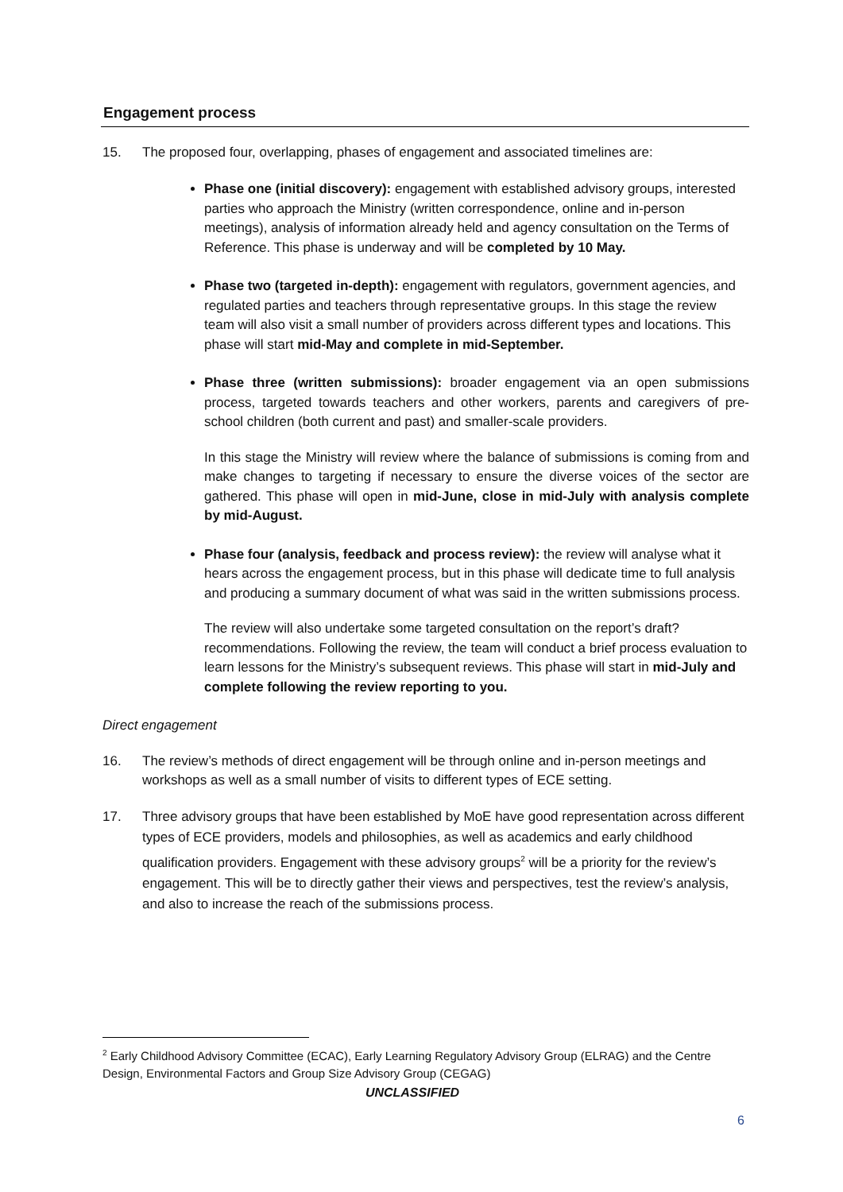Engagement process
15. The proposed four, overlapping, phases of engagement and associated timelines are:
Phase one (initial discovery): engagement with established advisory groups, interested parties who approach the Ministry (written correspondence, online and in-person meetings), analysis of information already held and agency consultation on the Terms of Reference. This phase is underway and will be completed by 10 May.
Phase two (targeted in-depth): engagement with regulators, government agencies, and regulated parties and teachers through representative groups. In this stage the review team will also visit a small number of providers across different types and locations. This phase will start mid-May and complete in mid-September.
Phase three (written submissions): broader engagement via an open submissions process, targeted towards teachers and other workers, parents and caregivers of pre-school children (both current and past) and smaller-scale providers.
In this stage the Ministry will review where the balance of submissions is coming from and make changes to targeting if necessary to ensure the diverse voices of the sector are gathered. This phase will open in mid-June, close in mid-July with analysis complete by mid-August.
Phase four (analysis, feedback and process review): the review will analyse what it hears across the engagement process, but in this phase will dedicate time to full analysis and producing a summary document of what was said in the written submissions process.
The review will also undertake some targeted consultation on the report’s draft? recommendations. Following the review, the team will conduct a brief process evaluation to learn lessons for the Ministry’s subsequent reviews. This phase will start in mid-July and complete following the review reporting to you.
Direct engagement
16. The review’s methods of direct engagement will be through online and in-person meetings and workshops as well as a small number of visits to different types of ECE setting.
17. Three advisory groups that have been established by MoE have good representation across different types of ECE providers, models and philosophies, as well as academics and early childhood qualification providers. Engagement with these advisory groups<sup>2</sup> will be a priority for the review’s engagement. This will be to directly gather their views and perspectives, test the review’s analysis, and also to increase the reach of the submissions process.
<sup>2</sup> Early Childhood Advisory Committee (ECAC), Early Learning Regulatory Advisory Group (ELRAG) and the Centre Design, Environmental Factors and Group Size Advisory Group (CEGAG)
UNCLASSIFIED
6